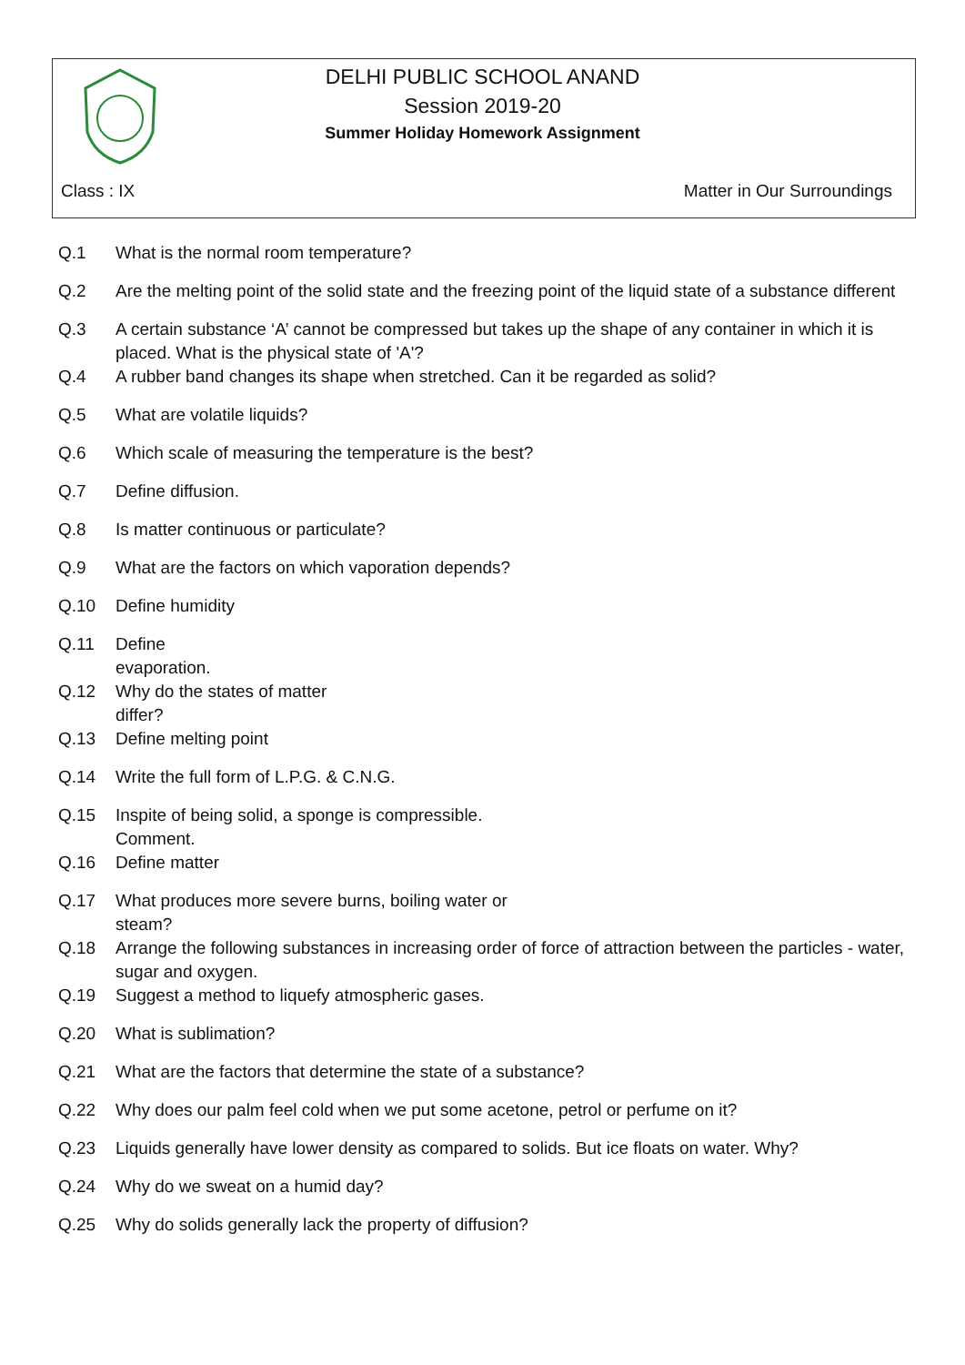DELHI PUBLIC SCHOOL ANAND
Session 2019-20
Summer Holiday Homework Assignment
Class : IX Matter in Our Surroundings
Q.1 What is the normal room temperature?
Q.2 Are the melting point of the solid state and the freezing point of the liquid state of a substance different
Q.3 A certain substance ‘A’ cannot be compressed but takes up the shape of any container in which it is placed. What is the physical state of 'A'?
Q.4 A rubber band changes its shape when stretched. Can it be regarded as solid?
Q.5 What are volatile liquids?
Q.6 Which scale of measuring the temperature is the best?
Q.7 Define diffusion.
Q.8 Is matter continuous or particulate?
Q.9 What are the factors on which vaporation depends?
Q.10 Define humidity
Q.11 Define
evaporation.
Q.12 Why do the states of matter
differ?
Q.13 Define melting point
Q.14 Write the full form of L.P.G. & C.N.G.
Q.15 Inspite of being solid, a sponge is compressible.
Comment.
Q.16 Define matter
Q.17 What produces more severe burns, boiling water or
steam?
Q.18 Arrange the following substances in increasing order of force of attraction between the particles - water, sugar and oxygen.
Q.19 Suggest a method to liquefy atmospheric gases.
Q.20 What is sublimation?
Q.21 What are the factors that determine the state of a substance?
Q.22 Why does our palm feel cold when we put some acetone, petrol or perfume on it?
Q.23 Liquids generally have lower density as compared to solids. But ice floats on water. Why?
Q.24 Why do we sweat on a humid day?
Q.25 Why do solids generally lack the property of diffusion?